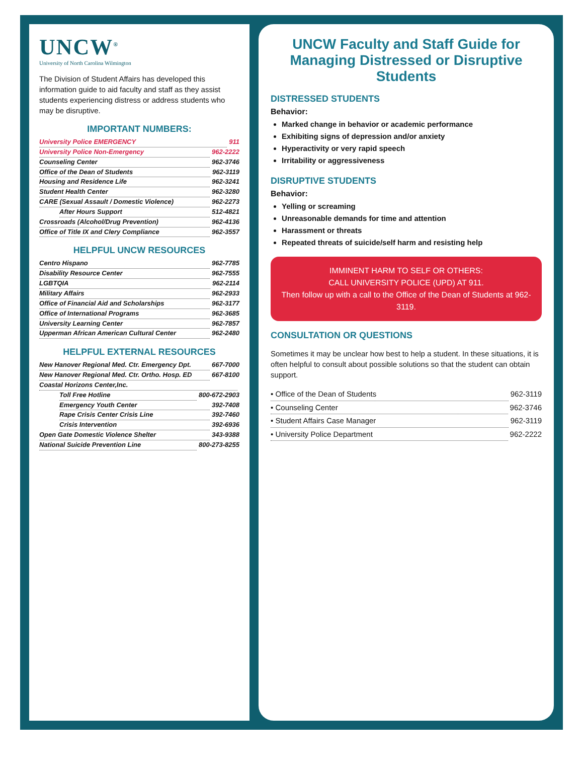UNCW<sup>®</sup>
University of North Carolina Wilmington
The Division of Student Affairs has developed this information guide to aid faculty and staff as they assist students experiencing distress or address students who may be disruptive.
IMPORTANT NUMBERS:
University Police EMERGENCY 911
University Police Non-Emergency 962-2222
Counseling Center 962-3746
Office of the Dean of Students 962-3119
Housing and Residence Life 962-3241
Student Health Center 962-3280
CARE (Sexual Assault / Domestic Violence) 962-2273
After Hours Support 512-4821
Crossroads (Alcohol/Drug Prevention) 962-4136
Office of Title IX and Clery Compliance 962-3557
HELPFUL UNCW RESOURCES
Centro Hispano 962-7785
Disability Resource Center 962-7555
LGBTQIA 962-2114
Military Affairs 962-2933
Office of Financial Aid and Scholarships 962-3177
Office of International Programs 962-3685
University Learning Center 962-7857
Upperman African American Cultural Center 962-2480
HELPFUL EXTERNAL RESOURCES
New Hanover Regional Med. Ctr. Emergency Dpt. 667-7000
New Hanover Regional Med. Ctr. Ortho. Hosp. ED 667-8100
Coastal Horizons Center,Inc.
Toll Free Hotline 800-672-2903
Emergency Youth Center 392-7408
Rape Crisis Center Crisis Line 392-7460
Crisis Intervention 392-6936
Open Gate Domestic Violence Shelter 343-9388
National Suicide Prevention Line 800-273-8255
UNCW Faculty and Staff Guide for Managing Distressed or Disruptive Students
DISTRESSED STUDENTS
Behavior:
Marked change in behavior or academic performance
Exhibiting signs of depression and/or anxiety
Hyperactivity or very rapid speech
Irritability or aggressiveness
DISRUPTIVE STUDENTS
Behavior:
Yelling or screaming
Unreasonable demands for time and attention
Harassment or threats
Repeated threats of suicide/self harm and resisting help
IMMINENT HARM TO SELF OR OTHERS:
CALL UNIVERSITY POLICE (UPD) AT 911.
Then follow up with a call to the Office of the Dean of Students at 962-3119.
CONSULTATION OR QUESTIONS
Sometimes it may be unclear how best to help a student. In these situations, it is often helpful to consult about possible solutions so that the student can obtain support.
• Office of the Dean of Students 962-3119
• Counseling Center 962-3746
• Student Affairs Case Manager 962-3119
• University Police Department 962-2222